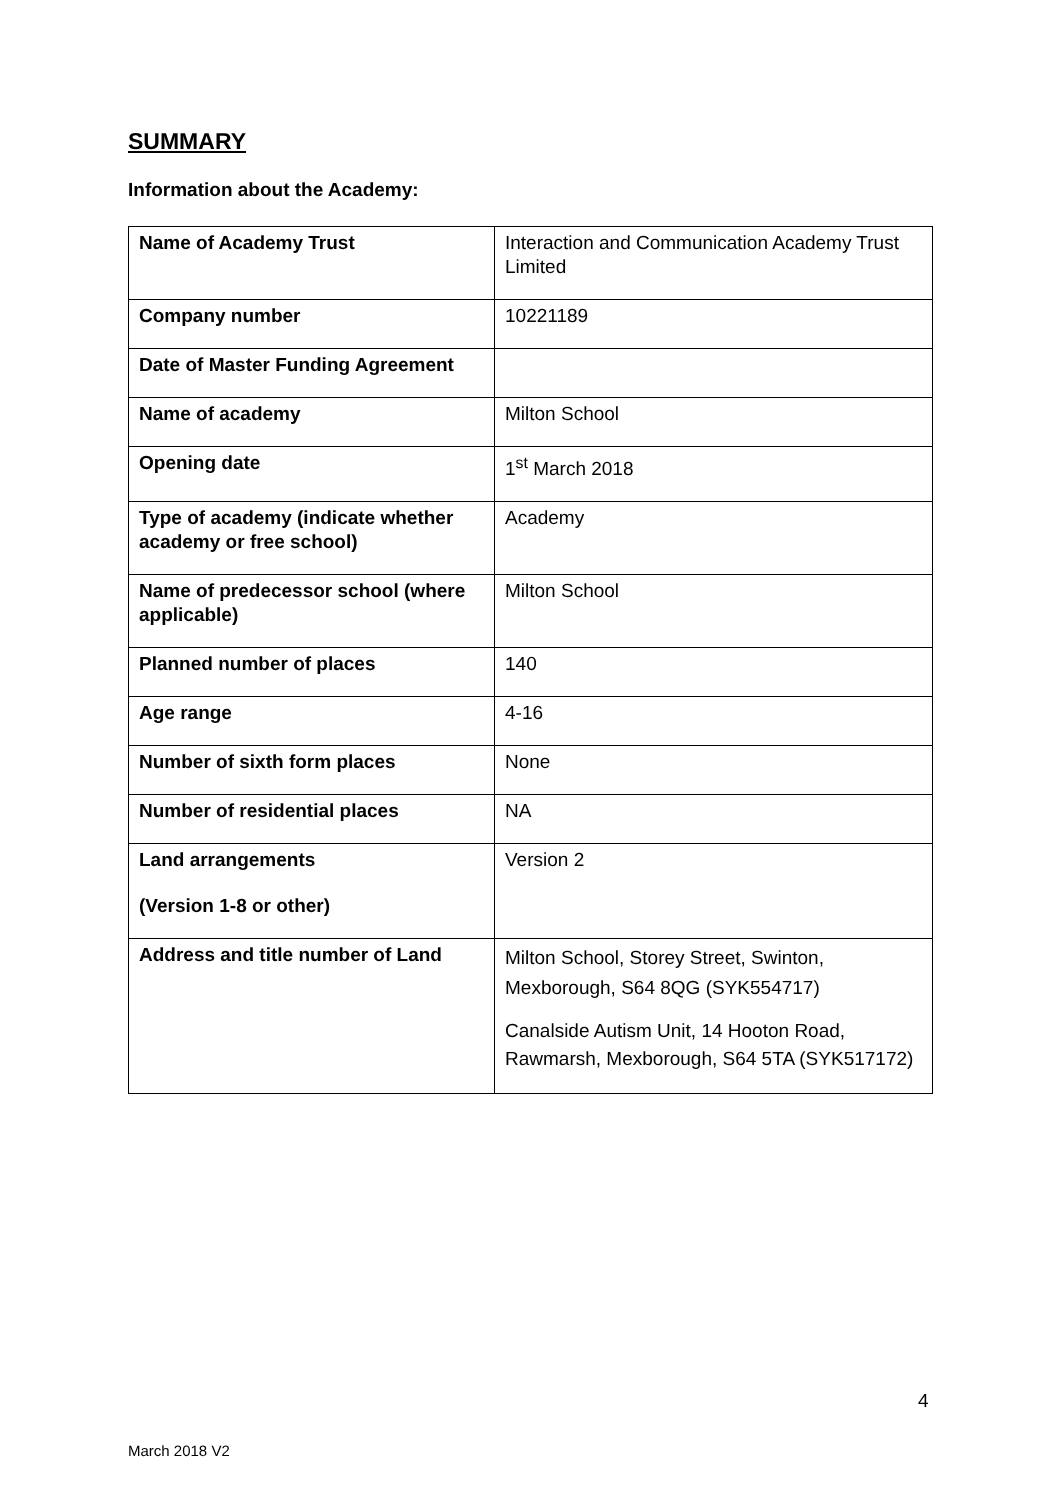SUMMARY
Information about the Academy:
| Name of Academy Trust | Interaction and Communication Academy Trust Limited |
| Company number | 10221189 |
| Date of Master Funding Agreement | |
| Name of academy | Milton School |
| Opening date | 1<sup>st</sup> March 2018 |
| Type of academy (indicate whether academy or free school) | Academy |
| Name of predecessor school (where applicable) | Milton School |
| Planned number of places | 140 |
| Age range | 4-16 |
| Number of sixth form places | None |
| Number of residential places | NA |
| Land arrangements (Version 1-8 or other) | Version 2 |
| Address and title number of Land | Milton School, Storey Street, Swinton, Mexborough, S64 8QG (SYK554717) Canalside Autism Unit, 14 Hooton Road, Rawmarsh, Mexborough, S64 5TA (SYK517172) |
4
March 2018 V2